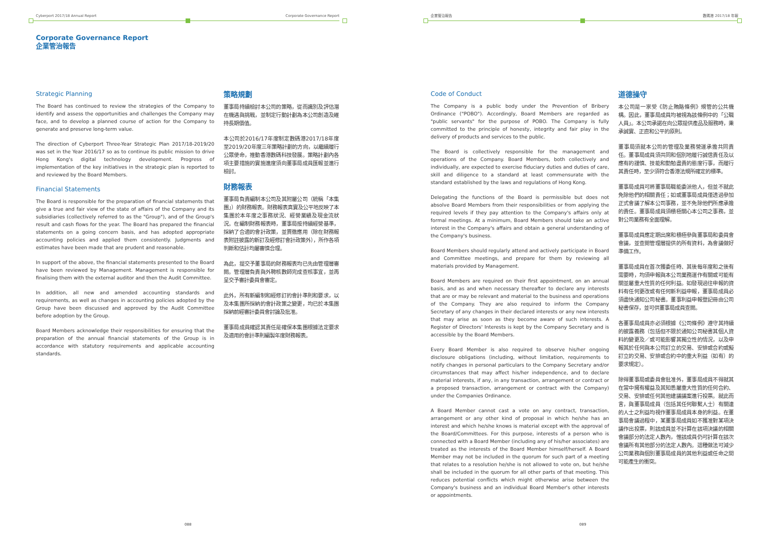Cyberport 2017/18 Annual Report Corporate Governance Report
Corporate Governance Report
企業管治報告
Strategic Planning
The Board has continued to review the strategies of the Company to identify and assess the opportunities and challenges the Company may face, and to develop a planned course of action for the Company to generate and preserve long-term value.
The direction of Cyberport Three-Year Strategic Plan 2017/18-2019/20 was set in the Year 2016/17 so as to continue its public mission to drive Hong Kong's digital technology development. Progress of implementation of the key initiatives in the strategic plan is reported to and reviewed by the Board Members.
Financial Statements
The Board is responsible for the preparation of financial statements that give a true and fair view of the state of affairs of the Company and its subsidiaries (collectively referred to as the "Group"), and of the Group's result and cash flows for the year. The Board has prepared the financial statements on a going concern basis, and has adopted appropriate accounting policies and applied them consistently. Judgments and estimates have been made that are prudent and reasonable.
In support of the above, the financial statements presented to the Board have been reviewed by Management. Management is responsible for finalising them with the external auditor and then the Audit Committee.
In addition, all new and amended accounting standards and requirements, as well as changes in accounting policies adopted by the Group have been discussed and approved by the Audit Committee before adoption by the Group.
Board Members acknowledge their responsibilities for ensuring that the preparation of the annual financial statements of the Group is in accordance with statutory requirements and applicable accounting standards.
策略規劃
董事局持續檢討本公司的策略，從而識別及評估潛在機遇與挑戰，並制定行動計劃為本公司創造及維持長期價值。
本公司於2016/17年度制定數碼港2017/18年度至2019/20年度三年策略計劃的方向，以繼續履行公眾使命，推動香港數碼科技發展。策略計劃內各項主要措施的實施進度須向董事局成員匯報並進行檢討。
財務報表
董事局負責編制本公司及其附屬公司（統稱「本集團」）的財務報表。財務報表真實及公平地反映了本集團於本年度之事務狀況、經營業績及現金流狀況。在編制財務報表時，董事局按持續經營基準，採納了合適的會計政策，並貫徹應用（除在財務報表附註披露的新訂及經修訂會計政策外），所作各項判斷和估計均屬審慎合理。
為此，提交予董事局的財務報表均已先由管理層審閱。管理層負責與外聘核數師完成查核事宜，並再呈交予審計委員會審定。
此外，所有新編制和經修訂的會計準則和要求，以及本集團所採納的會計政策之變更，均已於本集團採納前經審計委員會討論及批准。
董事局成員確認其責任是確保本集團根據法定要求及適用的會計準則編製年度財務報表。
088
企業管治報告 數碼港 2017/18 年報
Code of Conduct
The Company is a public body under the Prevention of Bribery Ordinance ("POBO"). Accordingly, Board Members are regarded as "public servants" for the purpose of POBO. The Company is fully committed to the principle of honesty, integrity and fair play in the delivery of products and services to the public.
The Board is collectively responsible for the management and operations of the Company. Board Members, both collectively and individually, are expected to exercise fiduciary duties and duties of care, skill and diligence to a standard at least commensurate with the standard established by the laws and regulations of Hong Kong.
Delegating the functions of the Board is permissible but does not absolve Board Members from their responsibilities or from applying the required levels if they pay attention to the Company's affairs only at formal meetings. At a minimum, Board Members should take an active interest in the Company's affairs and obtain a general understanding of the Company's business.
Board Members should regularly attend and actively participate in Board and Committee meetings, and prepare for them by reviewing all materials provided by Management.
Board Members are required on their first appointment, on an annual basis, and as and when necessary thereafter to declare any interests that are or may be relevant and material to the business and operations of the Company. They are also required to inform the Company Secretary of any changes in their declared interests or any new interests that may arise as soon as they become aware of such interests. A Register of Directors' Interests is kept by the Company Secretary and is accessible by the Board Members.
Every Board Member is also required to observe his/her ongoing disclosure obligations (including, without limitation, requirements to notify changes in personal particulars to the Company Secretary and/or circumstances that may affect his/her independence, and to declare material interests, if any, in any transaction, arrangement or contract or a proposed transaction, arrangement or contract with the Company) under the Companies Ordinance.
A Board Member cannot cast a vote on any contract, transaction, arrangement or any other kind of proposal in which he/she has an interest and which he/she knows is material except with the approval of the Board/Committees. For this purpose, interests of a person who is connected with a Board Member (including any of his/her associates) are treated as the interests of the Board Member himself/herself. A Board Member may not be included in the quorum for such part of a meeting that relates to a resolution he/she is not allowed to vote on, but he/she shall be included in the quorum for all other parts of that meeting. This reduces potential conflicts which might otherwise arise between the Company's business and an individual Board Member's other interests or appointments.
道德操守
本公司是一家受《防止賄賂條例》規管的公共機構。因此，董事局成員均被視為該條例中的「公職人員」。本公司承諾在向公眾提供產品及服務時，秉承誠實、正直和公平的原則。
董事局須就本公司的管理及業務營運承擔共同責任。董事局成員須共同和個別地履行誠信責任及以應有的謹慎、技能和勤勉盡責的態度行事，而履行其責任時，至少須符合香港法規所確定的標準。
董事局成員可將董事局職能委派他人，但並不就此免除他們的相關責任；如或董事局成員僅透過參加正式會議了解本公司事務，並不免除他們所應承擔的責任。董事局成員須積極關心本公司之事務，並對公司業務有全面理解。
董事局成員應定期出席和積極參與董事局和委員會會議，並查閱管理層提供的所有資料，為會議做好準備工作。
董事局成員在首次獲委任時、其後每年度和之後有需要時，均須申報與本公司業務運作有關或可能有關並屬重大性質的任何利益。如發現過往申報的資料有任何更改或有任何新利益申報，董事局成員必須盡快通知公司秘書。董事利益申報登記冊由公司秘書保存，並可供董事局成員查閱。
各董事局成員亦必須根據《公司條例》遵守其持續的披露義務（包括但不限於通知公司秘書其個人資料的變更及／或可能影響其獨立性的情況，以及申報其於任何與本公司訂立的交易、安排或合約或擬訂立的交易、安排或合約中的重大利益（如有）的要求規定）。
除得董事局或委員會批准外，董事局成員不得就其在當中擁有權益及其知悉屬重大性質的任何合約、交易、安排或任何其他建議議案進行投票。就此而言，與董事局成員（包括其任何聯繫人士）有關連的人士之利益均視作董事局成員本身的利益。在董事局會議過程中，某董事局成員如不獲准對某項決議作出投票，則該成員並不計算在該項決議的相關會議部分的法定人數內，惟該成員仍可計算在該次會議所有其他部分的法定人數內。這種做法可減少公司業務與個別董事局成員的其他利益或任命之間可能產生的衝突。
089